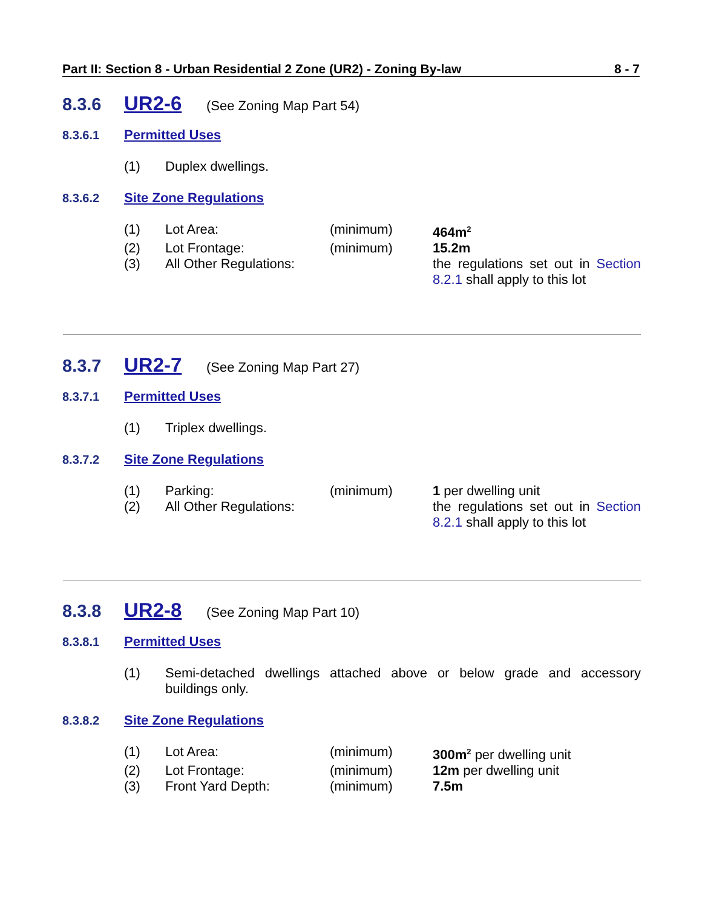Part II: Section 8 - Urban Residential 2 Zone (UR2) - Zoning By-law 8 - 7
8.3.6 UR2-6 (See Zoning Map Part 54)
8.3.6.1 Permitted Uses
(1) Duplex dwellings.
8.3.6.2 Site Zone Regulations
(1) Lot Area: (minimum) 464m<sup>2</sup>
(2) Lot Frontage: (minimum) 15.2m
(3) All Other Regulations: the regulations set out in Section 8.2.1 shall apply to this lot
8.3.7 UR2-7 (See Zoning Map Part 27)
8.3.7.1 Permitted Uses
(1) Triplex dwellings.
8.3.7.2 Site Zone Regulations
(1) Parking: (minimum) 1 per dwelling unit
(2) All Other Regulations: the regulations set out in Section 8.2.1 shall apply to this lot
8.3.8 UR2-8 (See Zoning Map Part 10)
8.3.8.1 Permitted Uses
(1) Semi-detached dwellings attached above or below grade and accessory buildings only.
8.3.8.2 Site Zone Regulations
(1) Lot Area: (minimum) 300m<sup>2</sup> per dwelling unit
(2) Lot Frontage: (minimum) 12m per dwelling unit
(3) Front Yard Depth: (minimum) 7.5m